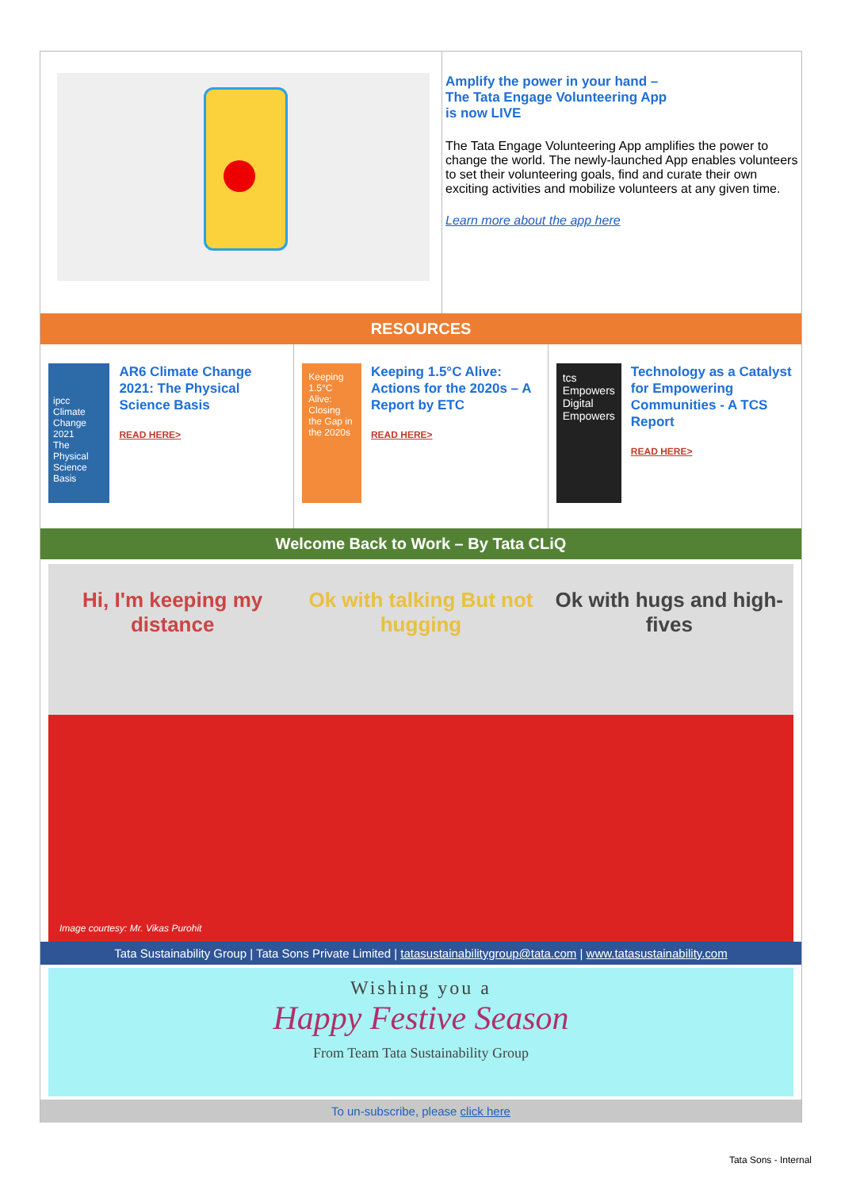Amplify the power in your hand –
The Tata Engage Volunteering App
is now LIVE
The Tata Engage Volunteering App amplifies the power to change the world. The newly-launched App enables volunteers to set their volunteering goals, find and curate their own exciting activities and mobilize volunteers at any given time.
Learn more about the app here
RESOURCES
ipcc
Climate Change 2021
The Physical Science Basis
AR6 Climate Change 2021: The Physical Science Basis
READ HERE>
Keeping 1.5°C Alive: Closing the Gap in the 2020s
Keeping 1.5°C Alive: Actions for the 2020s – A Report by ETC
READ HERE>
tcs Empowers
Digital Empowers
Technology as a Catalyst for Empowering Communities - A TCS Report
READ HERE>
Welcome Back to Work – By Tata CLiQ
Hi, I'm keeping my distance Ok with talking But not hugging
Ok with hugs and high-fives
Image courtesy: Mr. Vikas Purohit
Tata Sustainability Group | Tata Sons Private Limited | tatasustainabilitygroup@tata.com | www.tatasustainability.com
Wishing you a
Happy Festive Season
From Team Tata Sustainability Group
To un-subscribe, please click here
Tata Sons - Internal